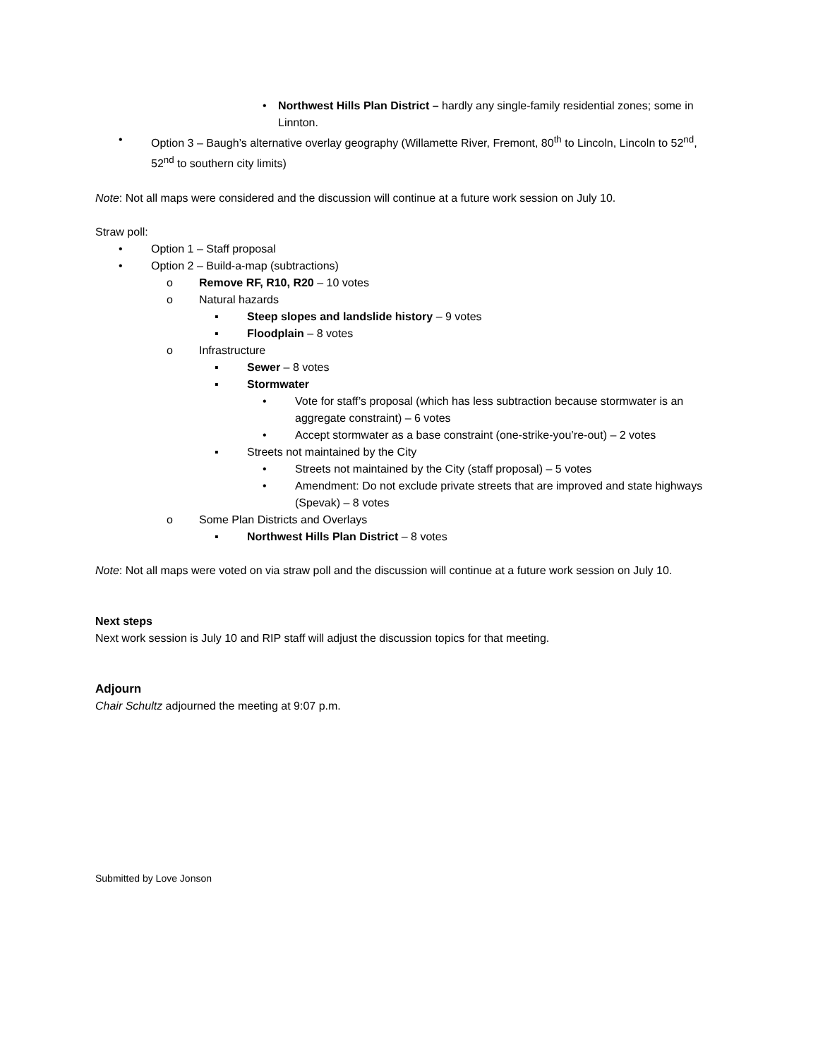• Northwest Hills Plan District – hardly any single-family residential zones; some in Linnton.
• Option 3 – Baugh’s alternative overlay geography (Willamette River, Fremont, 80<sup>th</sup> to Lincoln, Lincoln to 52<sup>nd</sup>, 52<sup>nd</sup> to southern city limits)
Note: Not all maps were considered and the discussion will continue at a future work session on July 10.
Straw poll:
• Option 1 – Staff proposal
• Option 2 – Build-a-map (subtractions)
o Remove RF, R10, R20 – 10 votes
o Natural hazards
▪ Steep slopes and landslide history – 9 votes
▪ Floodplain – 8 votes
o Infrastructure
▪ Sewer – 8 votes
▪ Stormwater
• Vote for staff’s proposal (which has less subtraction because stormwater is an aggregate constraint) – 6 votes
• Accept stormwater as a base constraint (one-strike-you’re-out) – 2 votes
▪ Streets not maintained by the City
• Streets not maintained by the City (staff proposal) – 5 votes
• Amendment: Do not exclude private streets that are improved and state highways (Spevak) – 8 votes
o Some Plan Districts and Overlays
▪ Northwest Hills Plan District – 8 votes
Note: Not all maps were voted on via straw poll and the discussion will continue at a future work session on July 10.
Next steps
Next work session is July 10 and RIP staff will adjust the discussion topics for that meeting.
Adjourn
Chair Schultz adjourned the meeting at 9:07 p.m.
Submitted by Love Jonson